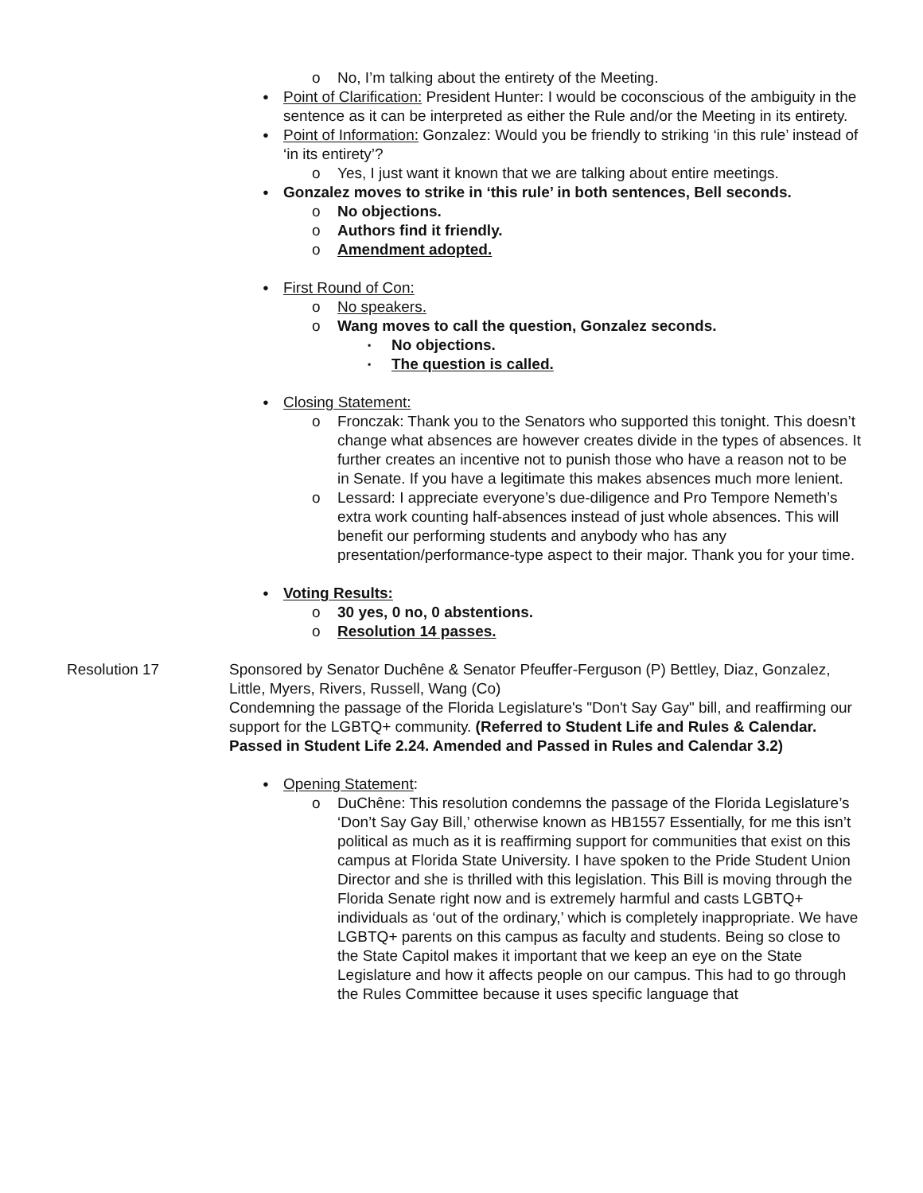No, I’m talking about the entirety of the Meeting.
Point of Clarification: President Hunter: I would be coconscious of the ambiguity in the sentence as it can be interpreted as either the Rule and/or the Meeting in its entirety.
Point of Information: Gonzalez: Would you be friendly to striking ‘in this rule’ instead of ‘in its entirety’?
Yes, I just want it known that we are talking about entire meetings.
Gonzalez moves to strike in ‘this rule’ in both sentences, Bell seconds.
No objections.
Authors find it friendly.
Amendment adopted.
First Round of Con:
No speakers.
Wang moves to call the question, Gonzalez seconds.
No objections.
The question is called.
Closing Statement:
Fronczak: Thank you to the Senators who supported this tonight. This doesn’t change what absences are however creates divide in the types of absences. It further creates an incentive not to punish those who have a reason not to be in Senate. If you have a legitimate this makes absences much more lenient.
Lessard: I appreciate everyone’s due-diligence and Pro Tempore Nemeth’s extra work counting half-absences instead of just whole absences. This will benefit our performing students and anybody who has any presentation/performance-type aspect to their major. Thank you for your time.
Voting Results:
30 yes, 0 no, 0 abstentions.
Resolution 14 passes.
Resolution 17 Sponsored by Senator Duchêne & Senator Pfeuffer-Ferguson (P) Bettley, Diaz, Gonzalez, Little, Myers, Rivers, Russell, Wang (Co)
Condemning the passage of the Florida Legislature's "Don't Say Gay" bill, and reaffirming our support for the LGBTQ+ community. (Referred to Student Life and Rules & Calendar. Passed in Student Life 2.24. Amended and Passed in Rules and Calendar 3.2)
Opening Statement:
DuChêne: This resolution condemns the passage of the Florida Legislature’s ‘Don’t Say Gay Bill,’ otherwise known as HB1557 Essentially, for me this isn’t political as much as it is reaffirming support for communities that exist on this campus at Florida State University. I have spoken to the Pride Student Union Director and she is thrilled with this legislation. This Bill is moving through the Florida Senate right now and is extremely harmful and casts LGBTQ+ individuals as ‘out of the ordinary,’ which is completely inappropriate. We have LGBTQ+ parents on this campus as faculty and students. Being so close to the State Capitol makes it important that we keep an eye on the State Legislature and how it affects people on our campus. This had to go through the Rules Committee because it uses specific language that